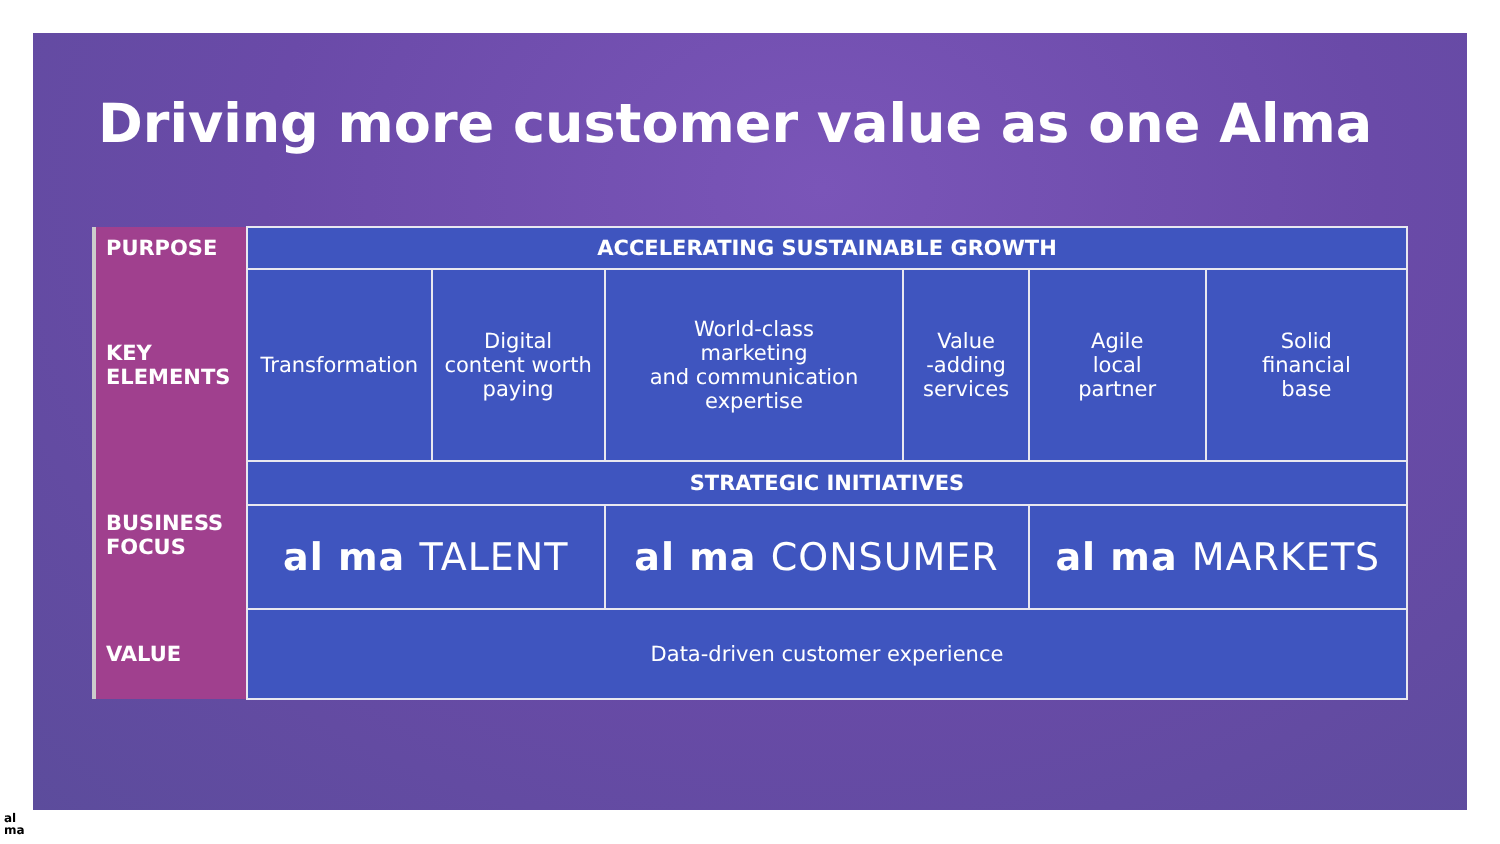Driving more customer value as one Alma
| PURPOSE | ACCELERATING SUSTAINABLE GROWTH | | | | | |
| KEY ELEMENTS | Transformation | Digital content worth paying | World-class marketing and communication expertise | Value -adding services | Agile local partner | Solid financial base |
| BUSINESS FOCUS | STRATEGIC INITIATIVES | | | | | |
| | al ma TALENT | | al ma CONSUMER | | al ma MARKETS | |
| VALUE | Data-driven customer experience | | | | | |
al
ma